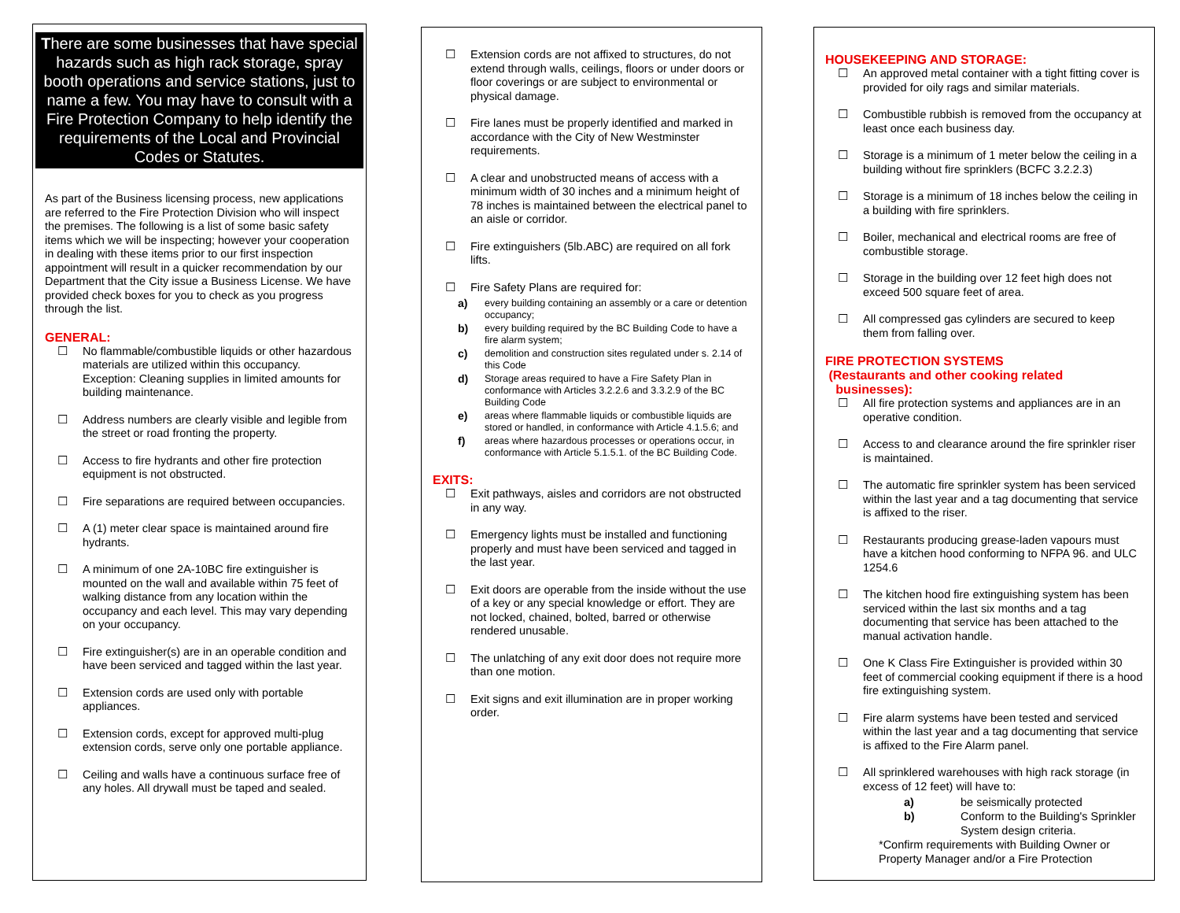There are some businesses that have special hazards such as high rack storage, spray booth operations and service stations, just to name a few. You may have to consult with a Fire Protection Company to help identify the requirements of the Local and Provincial Codes or Statutes.
As part of the Business licensing process, new applications are referred to the Fire Protection Division who will inspect the premises. The following is a list of some basic safety items which we will be inspecting; however your cooperation in dealing with these items prior to our first inspection appointment will result in a quicker recommendation by our Department that the City issue a Business License. We have provided check boxes for you to check as you progress through the list.
GENERAL:
☐ No flammable/combustible liquids or other hazardous materials are utilized within this occupancy. Exception: Cleaning supplies in limited amounts for building maintenance.
☐ Address numbers are clearly visible and legible from the street or road fronting the property.
☐ Access to fire hydrants and other fire protection equipment is not obstructed.
☐ Fire separations are required between occupancies.
☐ A (1) meter clear space is maintained around fire hydrants.
☐ A minimum of one 2A-10BC fire extinguisher is mounted on the wall and available within 75 feet of walking distance from any location within the occupancy and each level. This may vary depending on your occupancy.
☐ Fire extinguisher(s) are in an operable condition and have been serviced and tagged within the last year.
☐ Extension cords are used only with portable appliances.
☐ Extension cords, except for approved multi-plug extension cords, serve only one portable appliance.
☐ Ceiling and walls have a continuous surface free of any holes. All drywall must be taped and sealed.
☐ Extension cords are not affixed to structures, do not extend through walls, ceilings, floors or under doors or floor coverings or are subject to environmental or physical damage.
☐ Fire lanes must be properly identified and marked in accordance with the City of New Westminster requirements.
☐ A clear and unobstructed means of access with a minimum width of 30 inches and a minimum height of 78 inches is maintained between the electrical panel to an aisle or corridor.
☐ Fire extinguishers (5lb.ABC) are required on all fork lifts.
☐ Fire Safety Plans are required for:
a) every building containing an assembly or a care or detention occupancy;
b) every building required by the BC Building Code to have a fire alarm system;
c) demolition and construction sites regulated under s. 2.14 of this Code
d) Storage areas required to have a Fire Safety Plan in conformance with Articles 3.2.2.6 and 3.3.2.9 of the BC Building Code
e) areas where flammable liquids or combustible liquids are stored or handled, in conformance with Article 4.1.5.6; and
f) areas where hazardous processes or operations occur, in conformance with Article 5.1.5.1. of the BC Building Code.
EXITS:
☐ Exit pathways, aisles and corridors are not obstructed in any way.
☐ Emergency lights must be installed and functioning properly and must have been serviced and tagged in the last year.
☐ Exit doors are operable from the inside without the use of a key or any special knowledge or effort. They are not locked, chained, bolted, barred or otherwise rendered unusable.
☐ The unlatching of any exit door does not require more than one motion.
☐ Exit signs and exit illumination are in proper working order.
HOUSEKEEPING AND STORAGE:
☐ An approved metal container with a tight fitting cover is provided for oily rags and similar materials.
☐ Combustible rubbish is removed from the occupancy at least once each business day.
☐ Storage is a minimum of 1 meter below the ceiling in a building without fire sprinklers (BCFC 3.2.2.3)
☐ Storage is a minimum of 18 inches below the ceiling in a building with fire sprinklers.
☐ Boiler, mechanical and electrical rooms are free of combustible storage.
☐ Storage in the building over 12 feet high does not exceed 500 square feet of area.
☐ All compressed gas cylinders are secured to keep them from falling over.
FIRE PROTECTION SYSTEMS
(Restaurants and other cooking related
businesses):
☐ All fire protection systems and appliances are in an operative condition.
☐ Access to and clearance around the fire sprinkler riser is maintained.
☐ The automatic fire sprinkler system has been serviced within the last year and a tag documenting that service is affixed to the riser.
☐ Restaurants producing grease-laden vapours must have a kitchen hood conforming to NFPA 96. and ULC 1254.6
☐ The kitchen hood fire extinguishing system has been serviced within the last six months and a tag documenting that service has been attached to the manual activation handle.
☐ One K Class Fire Extinguisher is provided within 30 feet of commercial cooking equipment if there is a hood fire extinguishing system.
☐ Fire alarm systems have been tested and serviced within the last year and a tag documenting that service is affixed to the Fire Alarm panel.
☐ All sprinklered warehouses with high rack storage (in excess of 12 feet) will have to:
a) be seismically protected
b) Conform to the Building's Sprinkler System design criteria.
*Confirm requirements with Building Owner or Property Manager and/or a Fire Protection